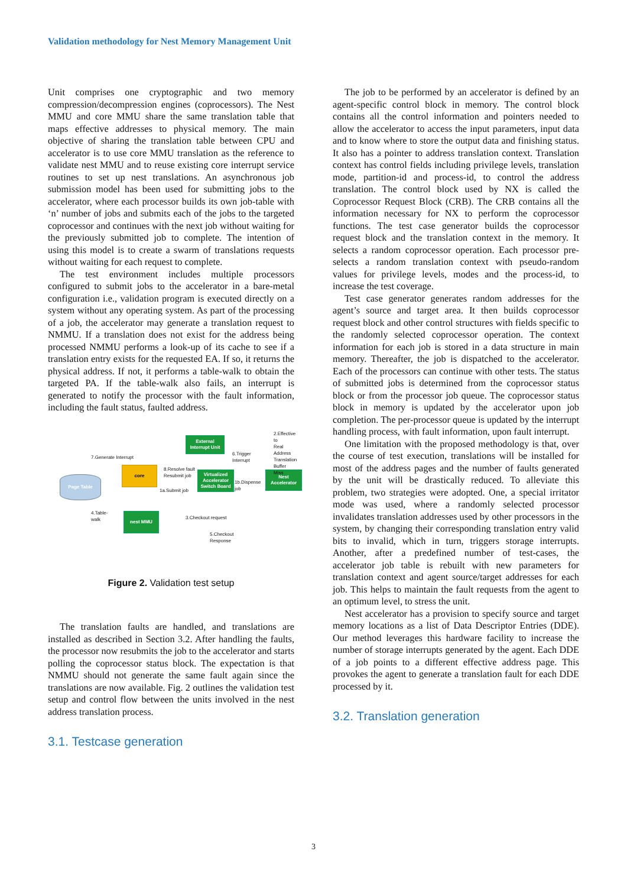Validation methodology for Nest Memory Management Unit
Unit comprises one cryptographic and two memory compression/decompression engines (coprocessors). The Nest MMU and core MMU share the same translation table that maps effective addresses to physical memory. The main objective of sharing the translation table between CPU and accelerator is to use core MMU translation as the reference to validate nest MMU and to reuse existing core interrupt service routines to set up nest translations. An asynchronous job submission model has been used for submitting jobs to the accelerator, where each processor builds its own job-table with ‘n’ number of jobs and submits each of the jobs to the targeted coprocessor and continues with the next job without waiting for the previously submitted job to complete. The intention of using this model is to create a swarm of translations requests without waiting for each request to complete.
The test environment includes multiple processors configured to submit jobs to the accelerator in a bare-metal configuration i.e., validation program is executed directly on a system without any operating system. As part of the processing of a job, the accelerator may generate a translation request to NMMU. If a translation does not exist for the address being processed NMMU performs a look-up of its cache to see if a translation entry exists for the requested EA. If so, it returns the physical address. If not, it performs a table-walk to obtain the targeted PA. If the table-walk also fails, an interrupt is generated to notify the processor with the fault information, including the fault status, faulted address.
External Interrupt Unit
core
Virtualized Accelerator Switch Board
Nest Accelerator
nest MMU
Page Table
7.Generate Interrupt
6.Trigger
Interrupt
2.Effective to
Real Address
Translation
Buffer Miss
8.Resolve fault
Resubmit job
1a.Submit job
1b.Dispense
job
4.Table-
walk
3.Checkout request
5.Checkout
Response
Figure 2. Validation test setup
The translation faults are handled, and translations are installed as described in Section 3.2. After handling the faults, the processor now resubmits the job to the accelerator and starts polling the coprocessor status block. The expectation is that NMMU should not generate the same fault again since the translations are now available. Fig. 2 outlines the validation test setup and control flow between the units involved in the nest address translation process.
3.1. Testcase generation
The job to be performed by an accelerator is defined by an agent-specific control block in memory. The control block contains all the control information and pointers needed to allow the accelerator to access the input parameters, input data and to know where to store the output data and finishing status. It also has a pointer to address translation context. Translation context has control fields including privilege levels, translation mode, partition-id and process-id, to control the address translation. The control block used by NX is called the Coprocessor Request Block (CRB). The CRB contains all the information necessary for NX to perform the coprocessor functions. The test case generator builds the coprocessor request block and the translation context in the memory. It selects a random coprocessor operation. Each processor pre-selects a random translation context with pseudo-random values for privilege levels, modes and the process-id, to increase the test coverage.
Test case generator generates random addresses for the agent’s source and target area. It then builds coprocessor request block and other control structures with fields specific to the randomly selected coprocessor operation. The context information for each job is stored in a data structure in main memory. Thereafter, the job is dispatched to the accelerator. Each of the processors can continue with other tests. The status of submitted jobs is determined from the coprocessor status block or from the processor job queue. The coprocessor status block in memory is updated by the accelerator upon job completion. The per-processor queue is updated by the interrupt handling process, with fault information, upon fault interrupt.
One limitation with the proposed methodology is that, over the course of test execution, translations will be installed for most of the address pages and the number of faults generated by the unit will be drastically reduced. To alleviate this problem, two strategies were adopted. One, a special irritator mode was used, where a randomly selected processor invalidates translation addresses used by other processors in the system, by changing their corresponding translation entry valid bits to invalid, which in turn, triggers storage interrupts. Another, after a predefined number of test-cases, the accelerator job table is rebuilt with new parameters for translation context and agent source/target addresses for each job. This helps to maintain the fault requests from the agent to an optimum level, to stress the unit.
Nest accelerator has a provision to specify source and target memory locations as a list of Data Descriptor Entries (DDE). Our method leverages this hardware facility to increase the number of storage interrupts generated by the agent. Each DDE of a job points to a different effective address page. This provokes the agent to generate a translation fault for each DDE processed by it.
3.2. Translation generation
3